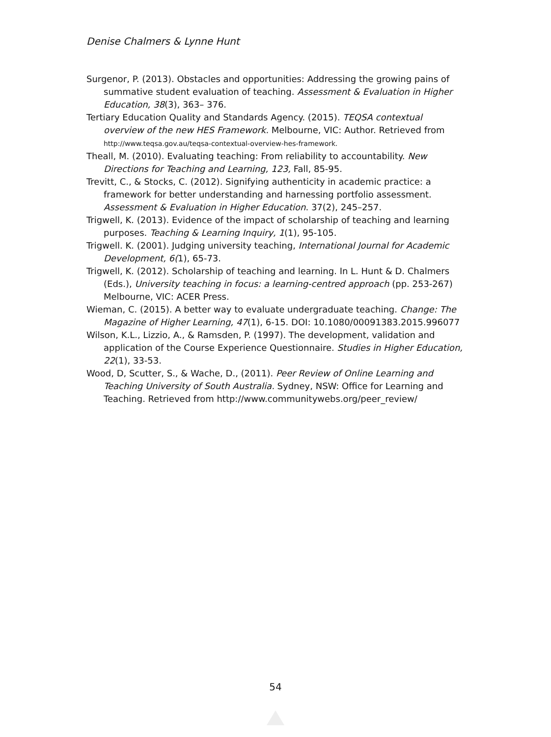Denise Chalmers & Lynne Hunt
Surgenor, P. (2013). Obstacles and opportunities: Addressing the growing pains of summative student evaluation of teaching. Assessment & Evaluation in Higher Education, 38(3), 363– 376.
Tertiary Education Quality and Standards Agency. (2015). TEQSA contextual overview of the new HES Framework. Melbourne, VIC: Author. Retrieved from http://www.teqsa.gov.au/teqsa-contextual-overview-hes-framework.
Theall, M. (2010). Evaluating teaching: From reliability to accountability. New Directions for Teaching and Learning, 123, Fall, 85-95.
Trevitt, C., & Stocks, C. (2012). Signifying authenticity in academic practice: a framework for better understanding and harnessing portfolio assessment. Assessment & Evaluation in Higher Education. 37(2), 245–257.
Trigwell, K. (2013). Evidence of the impact of scholarship of teaching and learning purposes. Teaching & Learning Inquiry, 1(1), 95-105.
Trigwell. K. (2001). Judging university teaching, International Journal for Academic Development, 6(1), 65-73.
Trigwell, K. (2012). Scholarship of teaching and learning. In L. Hunt & D. Chalmers (Eds.), University teaching in focus: a learning-centred approach (pp. 253-267) Melbourne, VIC: ACER Press.
Wieman, C. (2015). A better way to evaluate undergraduate teaching. Change: The Magazine of Higher Learning, 47(1), 6-15. DOI: 10.1080/00091383.2015.996077
Wilson, K.L., Lizzio, A., & Ramsden, P. (1997). The development, validation and application of the Course Experience Questionnaire. Studies in Higher Education, 22(1), 33-53.
Wood, D, Scutter, S., & Wache, D., (2011). Peer Review of Online Learning and Teaching University of South Australia. Sydney, NSW: Office for Learning and Teaching. Retrieved from http://www.communitywebs.org/peer_review/
54